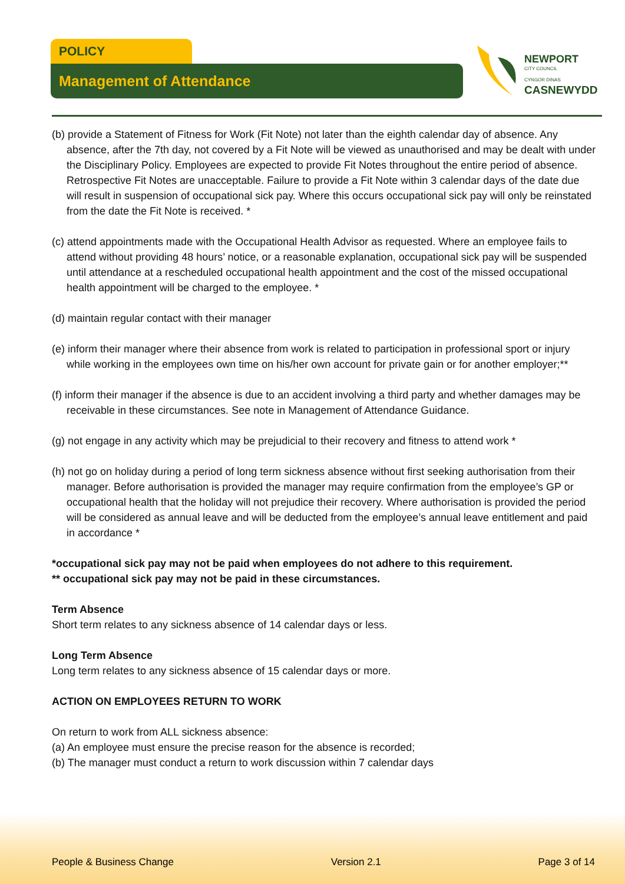POLICY
Management of Attendance
NEWPORT
CITY COUNCIL
CYNGOR DINAS
CASNEWYDD
(b) provide a Statement of Fitness for Work (Fit Note) not later than the eighth calendar day of absence. Any absence, after the 7th day, not covered by a Fit Note will be viewed as unauthorised and may be dealt with under the Disciplinary Policy. Employees are expected to provide Fit Notes throughout the entire period of absence. Retrospective Fit Notes are unacceptable. Failure to provide a Fit Note within 3 calendar days of the date due will result in suspension of occupational sick pay. Where this occurs occupational sick pay will only be reinstated from the date the Fit Note is received. *
(c) attend appointments made with the Occupational Health Advisor as requested. Where an employee fails to attend without providing 48 hours’ notice, or a reasonable explanation, occupational sick pay will be suspended until attendance at a rescheduled occupational health appointment and the cost of the missed occupational health appointment will be charged to the employee. *
(d) maintain regular contact with their manager
(e) inform their manager where their absence from work is related to participation in professional sport or injury while working in the employees own time on his/her own account for private gain or for another employer;**
(f) inform their manager if the absence is due to an accident involving a third party and whether damages may be receivable in these circumstances. See note in Management of Attendance Guidance.
(g) not engage in any activity which may be prejudicial to their recovery and fitness to attend work *
(h) not go on holiday during a period of long term sickness absence without first seeking authorisation from their manager. Before authorisation is provided the manager may require confirmation from the employee’s GP or occupational health that the holiday will not prejudice their recovery. Where authorisation is provided the period will be considered as annual leave and will be deducted from the employee’s annual leave entitlement and paid in accordance *
*occupational sick pay may not be paid when employees do not adhere to this requirement.
** occupational sick pay may not be paid in these circumstances.
Term Absence
Short term relates to any sickness absence of 14 calendar days or less.
Long Term Absence
Long term relates to any sickness absence of 15 calendar days or more.
ACTION ON EMPLOYEES RETURN TO WORK
On return to work from ALL sickness absence:
(a) An employee must ensure the precise reason for the absence is recorded;
(b) The manager must conduct a return to work discussion within 7 calendar days
People & Business Change Version 2.1 Page 3 of 14